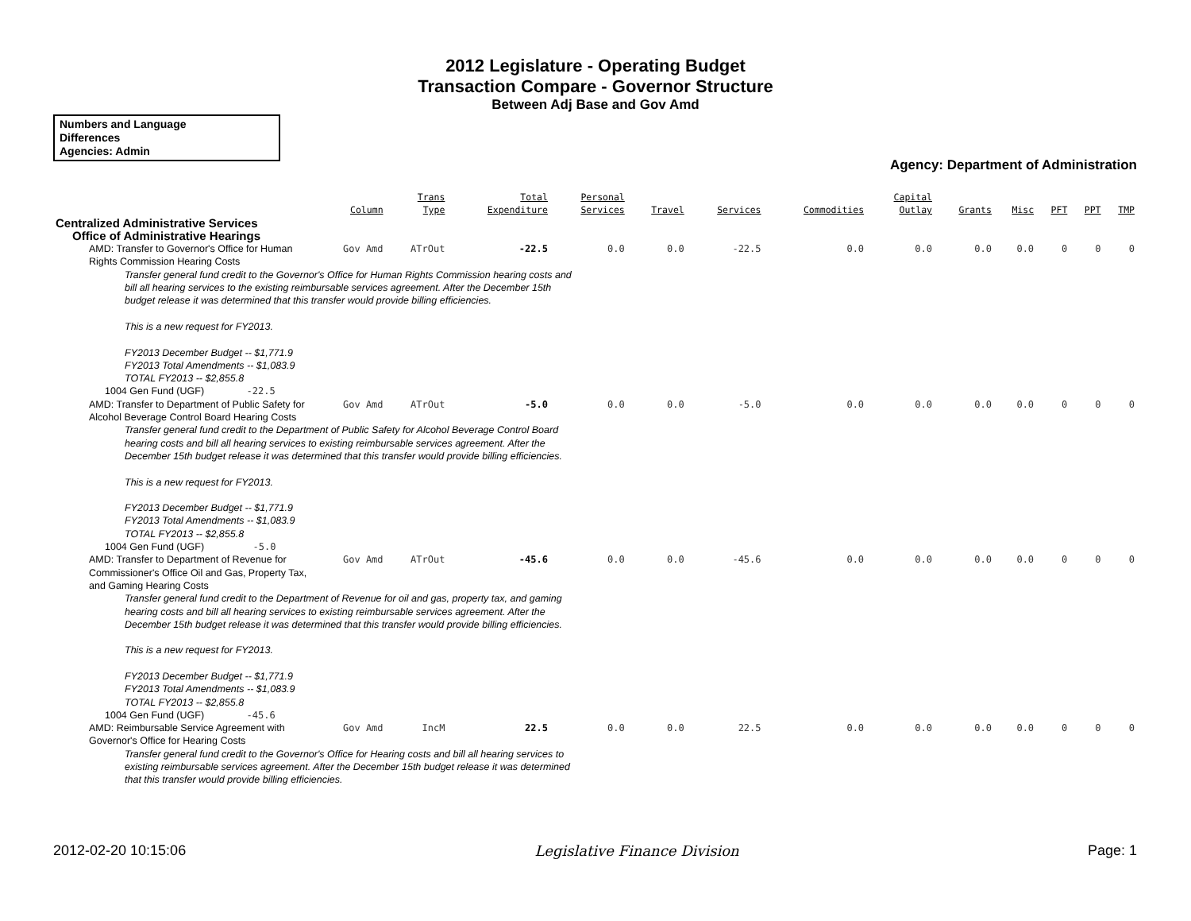2012 Legislature - Operating Budget
Transaction Compare - Governor Structure
Between Adj Base and Gov Amd
Numbers and Language
Differences
Agencies: Admin
Agency: Department of Administration
| | Column | Trans Type | Total Expenditure | Personal Services | Travel | Services | Commodities | Capital Outlay | Grants | Misc | PFT | PPT | TMP |
| --- | --- | --- | --- | --- | --- | --- | --- | --- | --- | --- | --- | --- | --- |
| Centralized Administrative Services | | | | | | | | | | | | | |
| Office of Administrative Hearings | | | | | | | | | | | | | |
| AMD: Transfer to Governor's Office for Human Rights Commission Hearing Costs | Gov Amd | ATrOut | -22.5 | 0.0 | 0.0 | -22.5 | 0.0 | 0.0 | 0.0 | 0.0 | 0 | 0 | 0 |
| Transfer general fund credit to the Governor's Office for Human Rights Commission hearing costs and bill all hearing services to the existing reimbursable services agreement. After the December 15th budget release it was determined that this transfer would provide billing efficiencies. This is a new request for FY2013. FY2013 December Budget -- $1,771.9 FY2013 Total Amendments -- $1,083.9 TOTAL FY2013 -- $2,855.8 | | | | | | | | | | | | | |
| 1004 Gen Fund (UGF) -22.5 | | | | | | | | | | | | | |
| AMD: Transfer to Department of Public Safety for Alcohol Beverage Control Board Hearing Costs | Gov Amd | ATrOut | -5.0 | 0.0 | 0.0 | -5.0 | 0.0 | 0.0 | 0.0 | 0.0 | 0 | 0 | 0 |
| Transfer general fund credit to the Department of Public Safety for Alcohol Beverage Control Board hearing costs and bill all hearing services to existing reimbursable services agreement. After the December 15th budget release it was determined that this transfer would provide billing efficiencies. This is a new request for FY2013. FY2013 December Budget -- $1,771.9 FY2013 Total Amendments -- $1,083.9 TOTAL FY2013 -- $2,855.8 | | | | | | | | | | | | | |
| 1004 Gen Fund (UGF) -5.0 | | | | | | | | | | | | | |
| AMD: Transfer to Department of Revenue for Commissioner's Office Oil and Gas, Property Tax, and Gaming Hearing Costs | Gov Amd | ATrOut | -45.6 | 0.0 | 0.0 | -45.6 | 0.0 | 0.0 | 0.0 | 0.0 | 0 | 0 | 0 |
| Transfer general fund credit to the Department of Revenue for oil and gas, property tax, and gaming hearing costs and bill all hearing services to existing reimbursable services agreement. After the December 15th budget release it was determined that this transfer would provide billing efficiencies. This is a new request for FY2013. FY2013 December Budget -- $1,771.9 FY2013 Total Amendments -- $1,083.9 TOTAL FY2013 -- $2,855.8 | | | | | | | | | | | | | |
| 1004 Gen Fund (UGF) -45.6 | | | | | | | | | | | | | |
| AMD: Reimbursable Service Agreement with Governor's Office for Hearing Costs | Gov Amd | IncM | 22.5 | 0.0 | 0.0 | 22.5 | 0.0 | 0.0 | 0.0 | 0.0 | 0 | 0 | 0 |
| Transfer general fund credit to the Governor's Office for Hearing costs and bill all hearing services to existing reimbursable services agreement. After the December 15th budget release it was determined that this transfer would provide billing efficiencies. | | | | | | | | | | | | | |
2012-02-20 10:15:06 Legislative Finance Division Page: 1